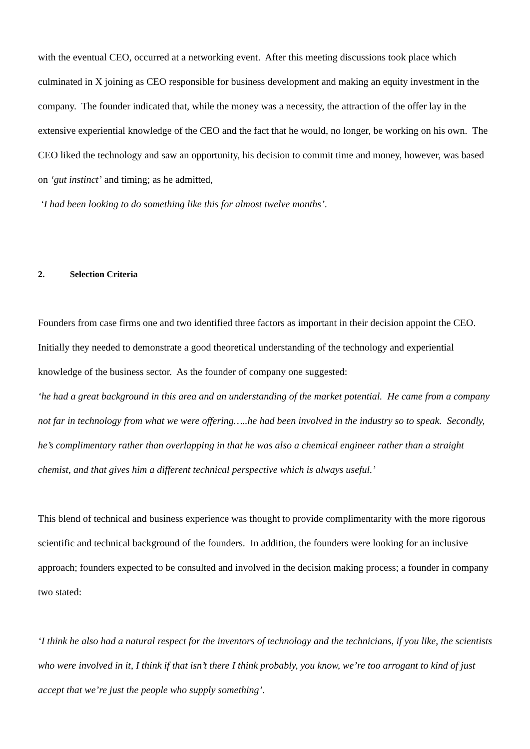with the eventual CEO, occurred at a networking event. After this meeting discussions took place which culminated in X joining as CEO responsible for business development and making an equity investment in the company. The founder indicated that, while the money was a necessity, the attraction of the offer lay in the extensive experiential knowledge of the CEO and the fact that he would, no longer, be working on his own. The CEO liked the technology and saw an opportunity, his decision to commit time and money, however, was based on ‘gut instinct’ and timing; as he admitted,
‘I had been looking to do something like this for almost twelve months’.
2. Selection Criteria
Founders from case firms one and two identified three factors as important in their decision appoint the CEO. Initially they needed to demonstrate a good theoretical understanding of the technology and experiential knowledge of the business sector. As the founder of company one suggested:
‘he had a great background in this area and an understanding of the market potential. He came from a company not far in technology from what we were offering…..he had been involved in the industry so to speak. Secondly, he’s complimentary rather than overlapping in that he was also a chemical engineer rather than a straight chemist, and that gives him a different technical perspective which is always useful.’
This blend of technical and business experience was thought to provide complimentarity with the more rigorous scientific and technical background of the founders. In addition, the founders were looking for an inclusive approach; founders expected to be consulted and involved in the decision making process; a founder in company two stated:
‘I think he also had a natural respect for the inventors of technology and the technicians, if you like, the scientists who were involved in it, I think if that isn’t there I think probably, you know, we’re too arrogant to kind of just accept that we’re just the people who supply something’.